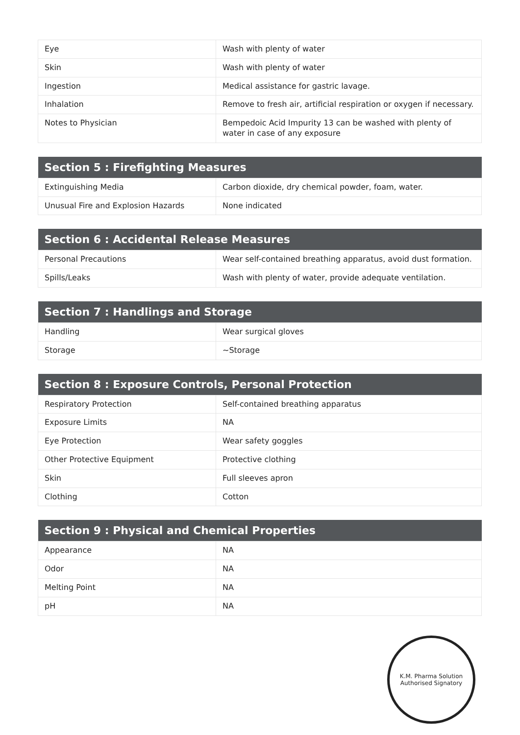| Eye | Wash with plenty of water |
| Skin | Wash with plenty of water |
| Ingestion | Medical assistance for gastric lavage. |
| Inhalation | Remove to fresh air, artificial respiration or oxygen if necessary. |
| Notes to Physician | Bempedoic Acid Impurity 13 can be washed with plenty of water in case of any exposure |
| Section 5 : Firefighting Measures | |
| --- | --- |
| Extinguishing Media | Carbon dioxide, dry chemical powder, foam, water. |
| Unusual Fire and Explosion Hazards | None indicated |
| Section 6 : Accidental Release Measures | |
| --- | --- |
| Personal Precautions | Wear self-contained breathing apparatus, avoid dust formation. |
| Spills/Leaks | Wash with plenty of water, provide adequate ventilation. |
| Section 7 : Handlings and Storage | |
| --- | --- |
| Handling | Wear surgical gloves |
| Storage | ~Storage |
| Section 8 : Exposure Controls, Personal Protection | |
| --- | --- |
| Respiratory Protection | Self-contained breathing apparatus |
| Exposure Limits | NA |
| Eye Protection | Wear safety goggles |
| Other Protective Equipment | Protective clothing |
| Skin | Full sleeves apron |
| Clothing | Cotton |
| Section 9 : Physical and Chemical Properties | |
| --- | --- |
| Appearance | NA |
| Odor | NA |
| Melting Point | NA |
| pH | NA |
K.M. Pharma Solution
Authorised Signatory